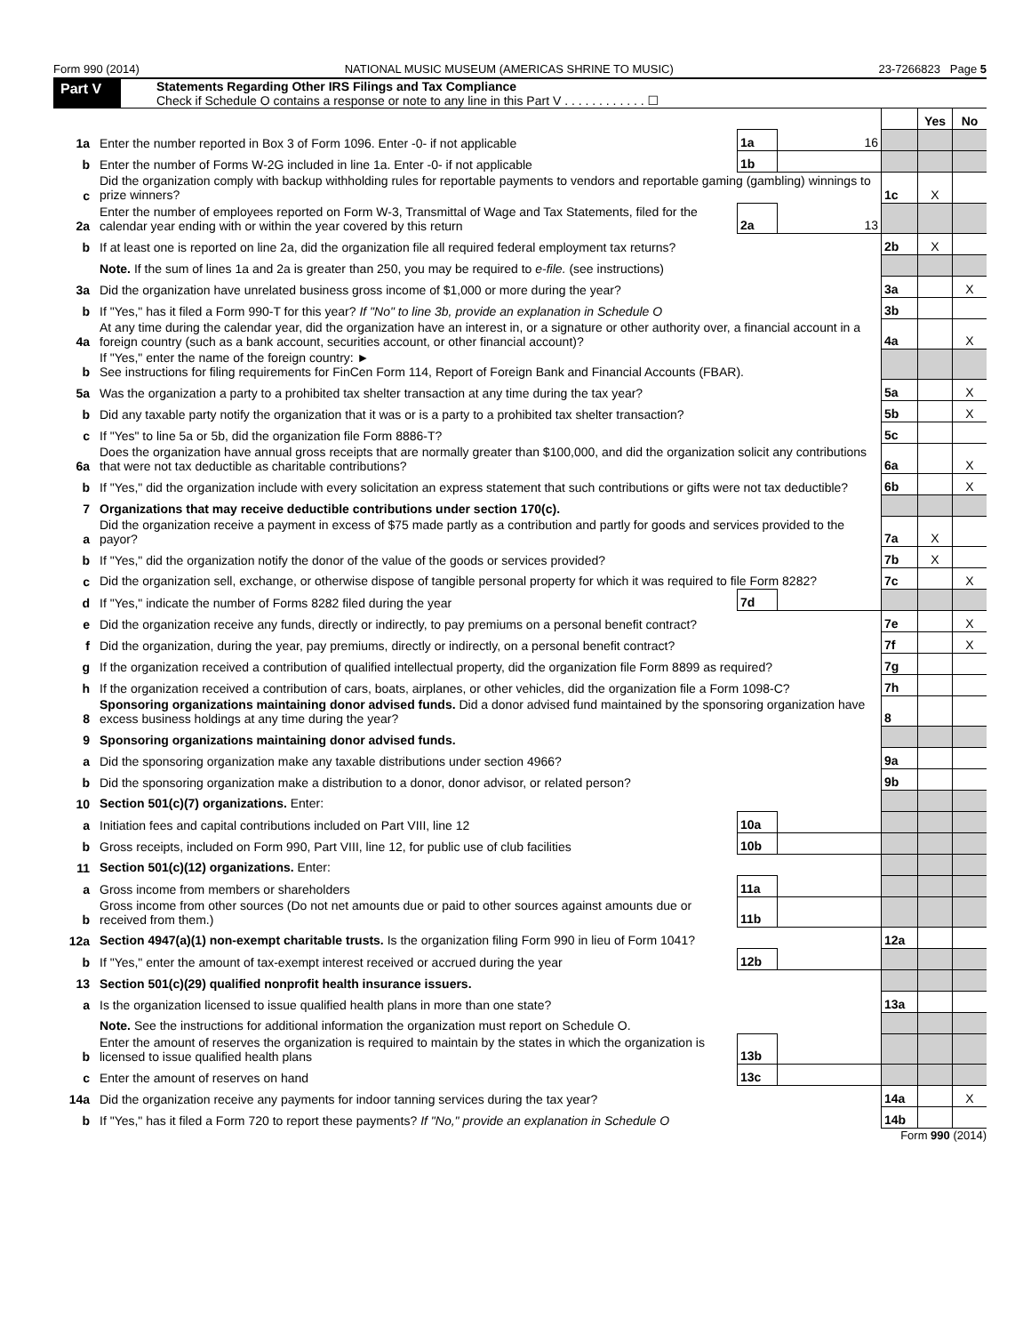Form 990 (2014) NATIONAL MUSIC MUSEUM (AMERICAS SHRINE TO MUSIC) 23-7266823 Page 5
Part V Statements Regarding Other IRS Filings and Tax Compliance
Check if Schedule O contains a response or note to any line in this Part V . . . . . . . . . . . . ☐
| | | | | | Yes | No |
| 1a | Enter the number reported in Box 3 of Form 1096. Enter -0- if not applicable | 1a | 16 | | | |
| b | Enter the number of Forms W-2G included in line 1a. Enter -0- if not applicable | 1b | | | | |
| c | Did the organization comply with backup withholding rules for reportable payments to vendors and reportable gaming (gambling) winnings to prize winners? | | | 1c | X | |
| 2a | Enter the number of employees reported on Form W-3, Transmittal of Wage and Tax Statements, filed for the calendar year ending with or within the year covered by this return | 2a | 13 | | | |
| b | If at least one is reported on line 2a, did the organization file all required federal employment tax returns? | | | 2b | X | |
| | Note. If the sum of lines 1a and 2a is greater than 250, you may be required to e-file. (see instructions) | | | | | |
| 3a | Did the organization have unrelated business gross income of $1,000 or more during the year? | | | 3a | | X |
| b | If "Yes," has it filed a Form 990-T for this year? If "No" to line 3b, provide an explanation in Schedule O | | | 3b | | |
| 4a | At any time during the calendar year, did the organization have an interest in, or a signature or other authority over, a financial account in a foreign country (such as a bank account, securities account, or other financial account)? | | | 4a | | X |
| b | If "Yes," enter the name of the foreign country: ► See instructions for filing requirements for FinCen Form 114, Report of Foreign Bank and Financial Accounts (FBAR). | | | | | |
| 5a | Was the organization a party to a prohibited tax shelter transaction at any time during the tax year? | | | 5a | | X |
| b | Did any taxable party notify the organization that it was or is a party to a prohibited tax shelter transaction? | | | 5b | | X |
| c | If "Yes" to line 5a or 5b, did the organization file Form 8886-T? | | | 5c | | |
| 6a | Does the organization have annual gross receipts that are normally greater than $100,000, and did the organization solicit any contributions that were not tax deductible as charitable contributions? | | | 6a | | X |
| b | If "Yes," did the organization include with every solicitation an express statement that such contributions or gifts were not tax deductible? | | | 6b | | X |
| 7 | Organizations that may receive deductible contributions under section 170(c). | | | | | |
| a | Did the organization receive a payment in excess of $75 made partly as a contribution and partly for goods and services provided to the payor? | | | 7a | X | |
| b | If "Yes," did the organization notify the donor of the value of the goods or services provided? | | | 7b | X | |
| c | Did the organization sell, exchange, or otherwise dispose of tangible personal property for which it was required to file Form 8282? | | | 7c | | X |
| d | If "Yes," indicate the number of Forms 8282 filed during the year | 7d | | | | |
| e | Did the organization receive any funds, directly or indirectly, to pay premiums on a personal benefit contract? | | | 7e | | X |
| f | Did the organization, during the year, pay premiums, directly or indirectly, on a personal benefit contract? | | | 7f | | X |
| g | If the organization received a contribution of qualified intellectual property, did the organization file Form 8899 as required? | | | 7g | | |
| h | If the organization received a contribution of cars, boats, airplanes, or other vehicles, did the organization file a Form 1098-C? | | | 7h | | |
| 8 | Sponsoring organizations maintaining donor advised funds. Did a donor advised fund maintained by the sponsoring organization have excess business holdings at any time during the year? | | | 8 | | |
| 9 | Sponsoring organizations maintaining donor advised funds. | | | | | |
| a | Did the sponsoring organization make any taxable distributions under section 4966? | | | 9a | | |
| b | Did the sponsoring organization make a distribution to a donor, donor advisor, or related person? | | | 9b | | |
| 10 | Section 501(c)(7) organizations. Enter: | | | | | |
| a | Initiation fees and capital contributions included on Part VIII, line 12 | 10a | | | | |
| b | Gross receipts, included on Form 990, Part VIII, line 12, for public use of club facilities | 10b | | | | |
| 11 | Section 501(c)(12) organizations. Enter: | | | | | |
| a | Gross income from members or shareholders | 11a | | | | |
| b | Gross income from other sources (Do not net amounts due or paid to other sources against amounts due or received from them.) | 11b | | | | |
| 12a | Section 4947(a)(1) non-exempt charitable trusts. Is the organization filing Form 990 in lieu of Form 1041? | | | 12a | | |
| b | If "Yes," enter the amount of tax-exempt interest received or accrued during the year | 12b | | | | |
| 13 | Section 501(c)(29) qualified nonprofit health insurance issuers. | | | | | |
| a | Is the organization licensed to issue qualified health plans in more than one state? | | | 13a | | |
| | Note. See the instructions for additional information the organization must report on Schedule O. | | | | | |
| b | Enter the amount of reserves the organization is required to maintain by the states in which the organization is licensed to issue qualified health plans | 13b | | | | |
| c | Enter the amount of reserves on hand | 13c | | | | |
| 14a | Did the organization receive any payments for indoor tanning services during the tax year? | | | 14a | | X |
| b | If "Yes," has it filed a Form 720 to report these payments? If "No," provide an explanation in Schedule O | | | 14b | | |
Form 990 (2014)